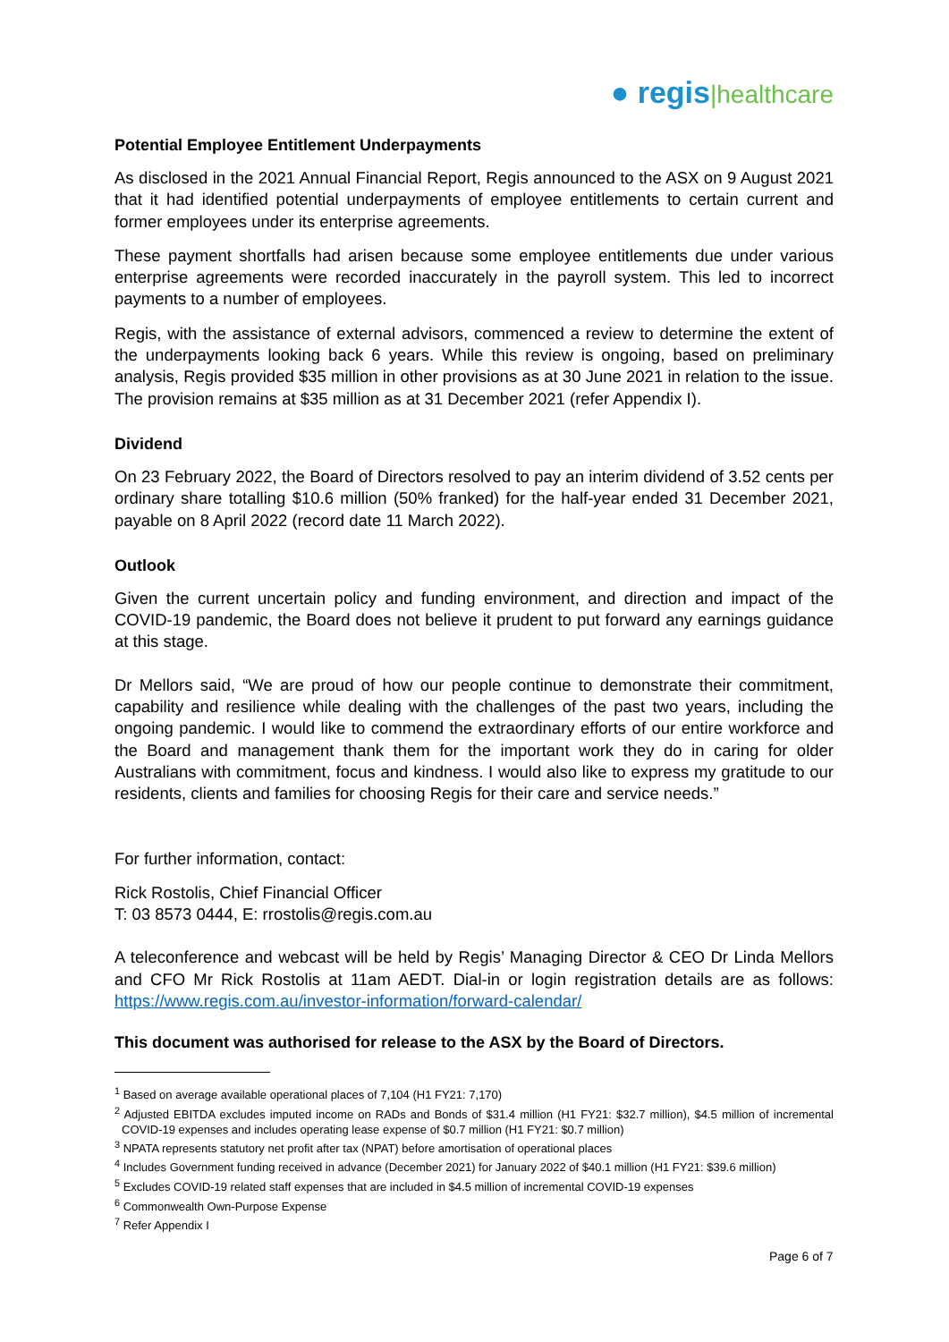● regis|healthcare
Potential Employee Entitlement Underpayments
As disclosed in the 2021 Annual Financial Report, Regis announced to the ASX on 9 August 2021 that it had identified potential underpayments of employee entitlements to certain current and former employees under its enterprise agreements.
These payment shortfalls had arisen because some employee entitlements due under various enterprise agreements were recorded inaccurately in the payroll system. This led to incorrect payments to a number of employees.
Regis, with the assistance of external advisors, commenced a review to determine the extent of the underpayments looking back 6 years. While this review is ongoing, based on preliminary analysis, Regis provided $35 million in other provisions as at 30 June 2021 in relation to the issue. The provision remains at $35 million as at 31 December 2021 (refer Appendix I).
Dividend
On 23 February 2022, the Board of Directors resolved to pay an interim dividend of 3.52 cents per ordinary share totalling $10.6 million (50% franked) for the half-year ended 31 December 2021, payable on 8 April 2022 (record date 11 March 2022).
Outlook
Given the current uncertain policy and funding environment, and direction and impact of the COVID-19 pandemic, the Board does not believe it prudent to put forward any earnings guidance at this stage.
Dr Mellors said, “We are proud of how our people continue to demonstrate their commitment, capability and resilience while dealing with the challenges of the past two years, including the ongoing pandemic. I would like to commend the extraordinary efforts of our entire workforce and the Board and management thank them for the important work they do in caring for older Australians with commitment, focus and kindness. I would also like to express my gratitude to our residents, clients and families for choosing Regis for their care and service needs.”
For further information, contact:
Rick Rostolis, Chief Financial Officer
T: 03 8573 0444, E: rrostolis@regis.com.au
A teleconference and webcast will be held by Regis’ Managing Director & CEO Dr Linda Mellors and CFO Mr Rick Rostolis at 11am AEDT. Dial-in or login registration details are as follows: https://www.regis.com.au/investor-information/forward-calendar/
This document was authorised for release to the ASX by the Board of Directors.
<sup>1</sup> Based on average available operational places of 7,104 (H1 FY21: 7,170)
<sup>2</sup> Adjusted EBITDA excludes imputed income on RADs and Bonds of $31.4 million (H1 FY21: $32.7 million), $4.5 million of incremental COVID-19 expenses and includes operating lease expense of $0.7 million (H1 FY21: $0.7 million)
<sup>3</sup> NPATA represents statutory net profit after tax (NPAT) before amortisation of operational places
<sup>4</sup> Includes Government funding received in advance (December 2021) for January 2022 of $40.1 million (H1 FY21: $39.6 million)
<sup>5</sup> Excludes COVID-19 related staff expenses that are included in $4.5 million of incremental COVID-19 expenses
<sup>6</sup> Commonwealth Own-Purpose Expense
<sup>7</sup> Refer Appendix I
Page 6 of 7